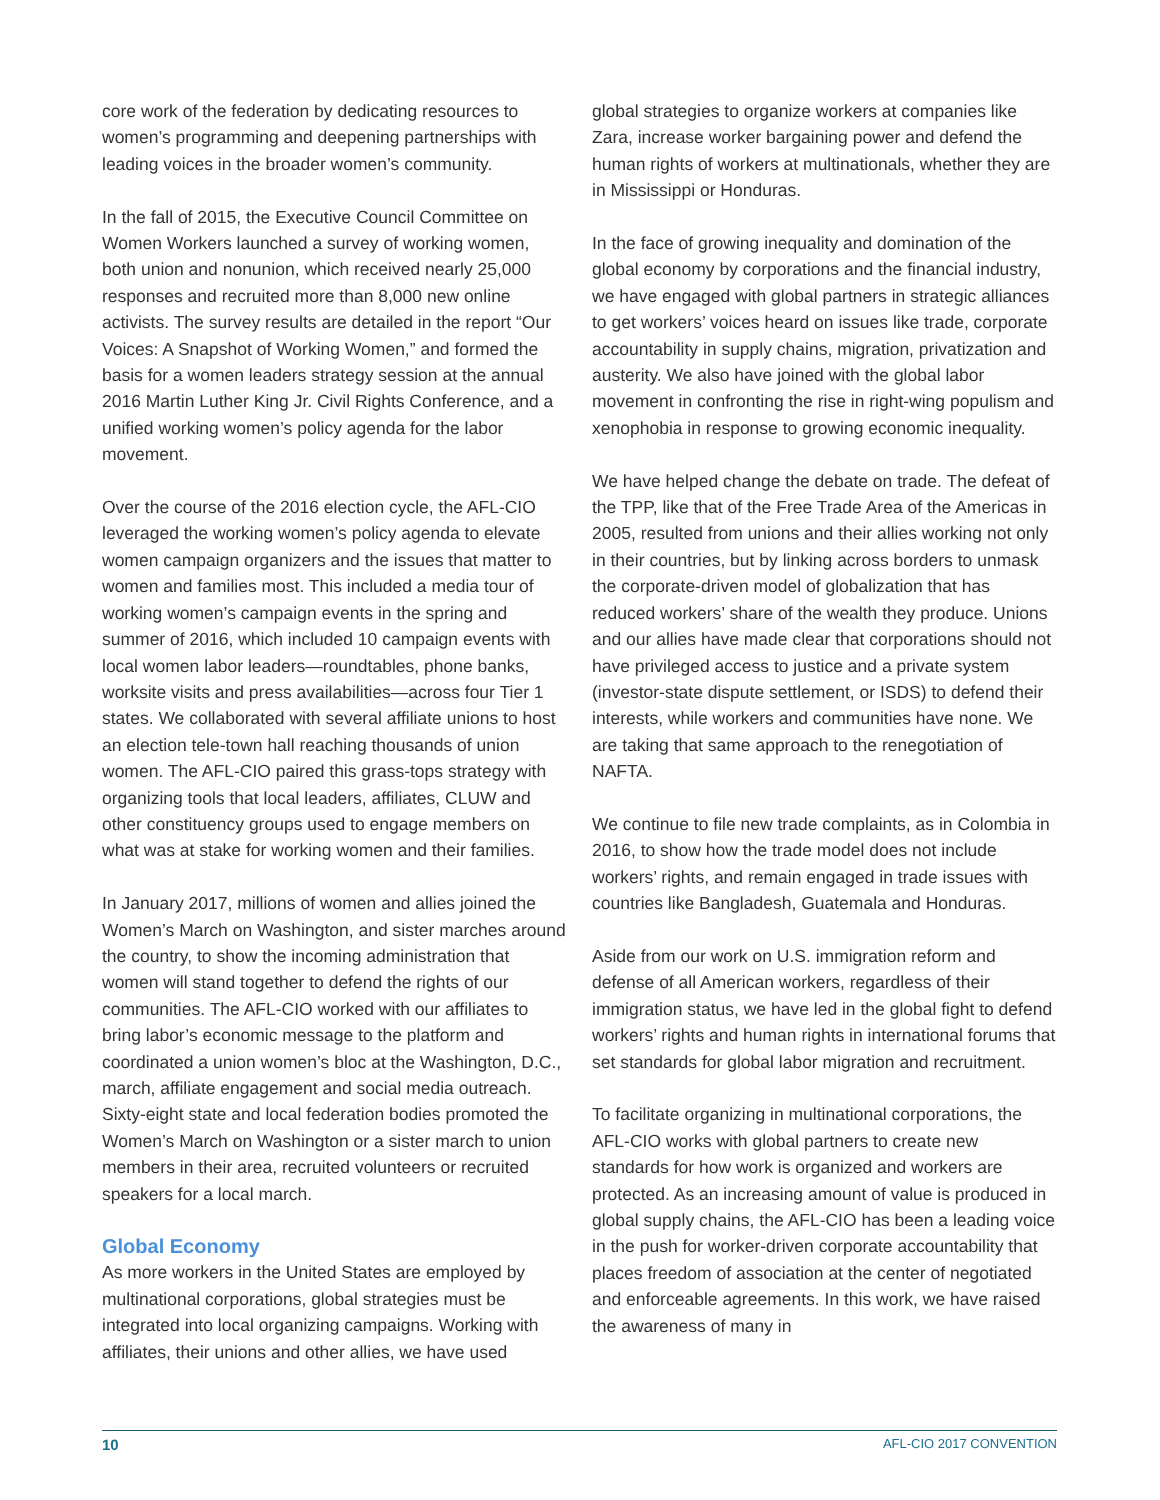core work of the federation by dedicating resources to women’s programming and deepening partnerships with leading voices in the broader women’s community.
In the fall of 2015, the Executive Council Committee on Women Workers launched a survey of working women, both union and nonunion, which received nearly 25,000 responses and recruited more than 8,000 new online activists. The survey results are detailed in the report “Our Voices: A Snapshot of Working Women,” and formed the basis for a women leaders strategy session at the annual 2016 Martin Luther King Jr. Civil Rights Conference, and a unified working women’s policy agenda for the labor movement.
Over the course of the 2016 election cycle, the AFL-CIO leveraged the working women’s policy agenda to elevate women campaign organizers and the issues that matter to women and families most. This included a media tour of working women’s campaign events in the spring and summer of 2016, which included 10 campaign events with local women labor leaders—roundtables, phone banks, worksite visits and press availabilities—across four Tier 1 states. We collaborated with several affiliate unions to host an election tele-town hall reaching thousands of union women. The AFL-CIO paired this grass-tops strategy with organizing tools that local leaders, affiliates, CLUW and other constituency groups used to engage members on what was at stake for working women and their families.
In January 2017, millions of women and allies joined the Women’s March on Washington, and sister marches around the country, to show the incoming administration that women will stand together to defend the rights of our communities. The AFL-CIO worked with our affiliates to bring labor’s economic message to the platform and coordinated a union women’s bloc at the Washington, D.C., march, affiliate engagement and social media outreach. Sixty-eight state and local federation bodies promoted the Women’s March on Washington or a sister march to union members in their area, recruited volunteers or recruited speakers for a local march.
Global Economy
As more workers in the United States are employed by multinational corporations, global strategies must be integrated into local organizing campaigns. Working with affiliates, their unions and other allies, we have used
global strategies to organize workers at companies like Zara, increase worker bargaining power and defend the human rights of workers at multinationals, whether they are in Mississippi or Honduras.
In the face of growing inequality and domination of the global economy by corporations and the financial industry, we have engaged with global partners in strategic alliances to get workers’ voices heard on issues like trade, corporate accountability in supply chains, migration, privatization and austerity. We also have joined with the global labor movement in confronting the rise in right-wing populism and xenophobia in response to growing economic inequality.
We have helped change the debate on trade. The defeat of the TPP, like that of the Free Trade Area of the Americas in 2005, resulted from unions and their allies working not only in their countries, but by linking across borders to unmask the corporate-driven model of globalization that has reduced workers’ share of the wealth they produce. Unions and our allies have made clear that corporations should not have privileged access to justice and a private system (investor-state dispute settlement, or ISDS) to defend their interests, while workers and communities have none. We are taking that same approach to the renegotiation of NAFTA.
We continue to file new trade complaints, as in Colombia in 2016, to show how the trade model does not include workers’ rights, and remain engaged in trade issues with countries like Bangladesh, Guatemala and Honduras.
Aside from our work on U.S. immigration reform and defense of all American workers, regardless of their immigration status, we have led in the global fight to defend workers’ rights and human rights in international forums that set standards for global labor migration and recruitment.
To facilitate organizing in multinational corporations, the AFL-CIO works with global partners to create new standards for how work is organized and workers are protected. As an increasing amount of value is produced in global supply chains, the AFL-CIO has been a leading voice in the push for worker-driven corporate accountability that places freedom of association at the center of negotiated and enforceable agreements. In this work, we have raised the awareness of many in
10 AFL-CIO 2017 CONVENTION